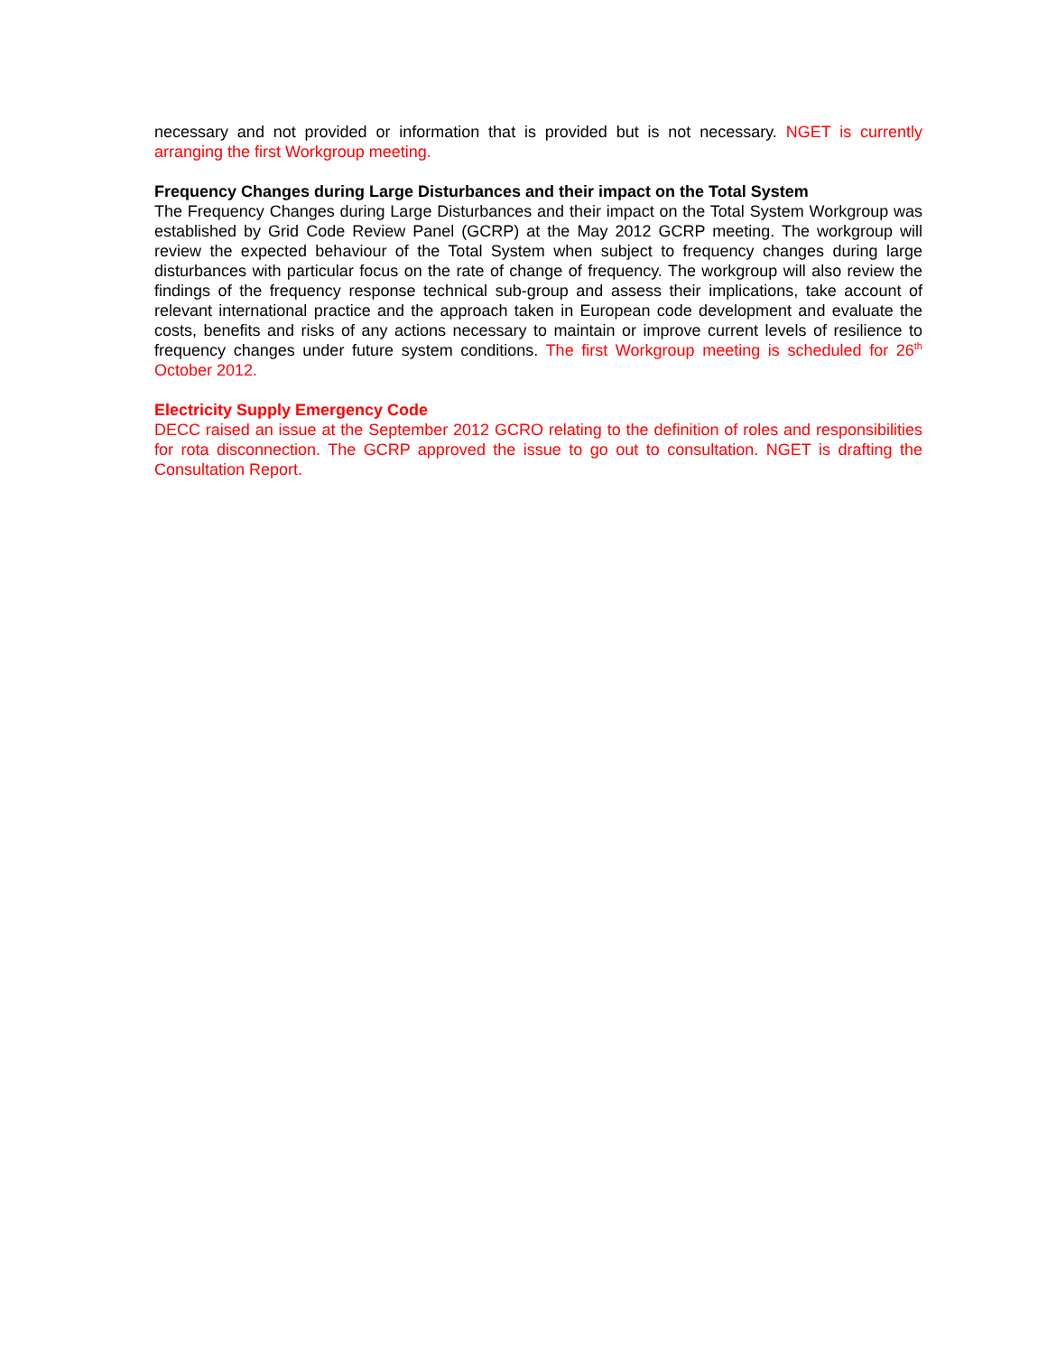necessary and not provided or information that is provided but is not necessary. NGET is currently arranging the first Workgroup meeting.
Frequency Changes during Large Disturbances and their impact on the Total System
The Frequency Changes during Large Disturbances and their impact on the Total System Workgroup was established by Grid Code Review Panel (GCRP) at the May 2012 GCRP meeting. The workgroup will review the expected behaviour of the Total System when subject to frequency changes during large disturbances with particular focus on the rate of change of frequency. The workgroup will also review the findings of the frequency response technical sub-group and assess their implications, take account of relevant international practice and the approach taken in European code development and evaluate the costs, benefits and risks of any actions necessary to maintain or improve current levels of resilience to frequency changes under future system conditions. The first Workgroup meeting is scheduled for 26<sup>th</sup> October 2012.
Electricity Supply Emergency Code
DECC raised an issue at the September 2012 GCRO relating to the definition of roles and responsibilities for rota disconnection. The GCRP approved the issue to go out to consultation. NGET is drafting the Consultation Report.